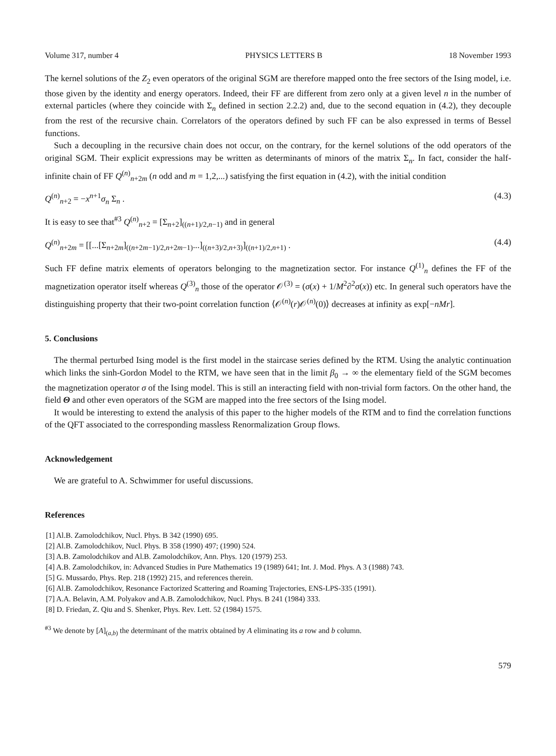Volume 317, number 4 PHYSICS LETTERS B 18 November 1993
The kernel solutions of the Z<sub>2</sub> even operators of the original SGM are therefore mapped onto the free sectors of the Ising model, i.e. those given by the identity and energy operators. Indeed, their FF are different from zero only at a given level n in the number of external particles (where they coincide with Σ<sub>n</sub> defined in section 2.2.2) and, due to the second equation in (4.2), they decouple from the rest of the recursive chain. Correlators of the operators defined by such FF can be also expressed in terms of Bessel functions.
Such a decoupling in the recursive chain does not occur, on the contrary, for the kernel solutions of the odd operators of the original SGM. Their explicit expressions may be written as determinants of minors of the matrix Σ<sub>n</sub>. In fact, consider the half-infinite chain of FF Q<sup>(n)</sup><sub>n+2m</sub> (n odd and m = 1,2,...) satisfying the first equation in (4.2), with the initial condition
Q<sup>(n)</sup><sub>n+2</sub> = −x<sup>n+1</sup>σ<sub>n</sub> Σ<sub>n</sub> . (4.3)
It is easy to see that<sup>#3</sup> Q<sup>(n)</sup><sub>n+2</sub> = [Σ<sub>n+2</sub>]<sub>((n+1)/2,n−1)</sub> and in general
Q<sup>(n)</sup><sub>n+2m</sub> = [[...[Σ<sub>n+2m</sub>]<sub>((n+2m−1)/2,n+2m−1)</sub>...]<sub>((n+3)/2,n+3)</sub>]<sub>((n+1)/2,n+1)</sub> . (4.4)
Such FF define matrix elements of operators belonging to the magnetization sector. For instance Q<sup>(1)</sup><sub>n</sub> defines the FF of the magnetization operator itself whereas Q<sup>(3)</sup><sub>n</sub> those of the operator 𝒪<sup>(3)</sup> = (σ(x) + 1/M<sup>2</sup>∂<sup>2</sup>σ(x)) etc. In general such operators have the distinguishing property that their two-point correlation function ⟨𝒪<sup>(n)</sup>(r)𝒪<sup>(n)</sup>(0)⟩ decreases at infinity as exp[−nMr].
5. Conclusions
The thermal perturbed Ising model is the first model in the staircase series defined by the RTM. Using the analytic continuation which links the sinh-Gordon Model to the RTM, we have seen that in the limit β<sub>0</sub> → ∞ the elementary field of the SGM becomes the magnetization operator σ of the Ising model. This is still an interacting field with non-trivial form factors. On the other hand, the field Θ and other even operators of the SGM are mapped into the free sectors of the Ising model.
It would be interesting to extend the analysis of this paper to the higher models of the RTM and to find the correlation functions of the QFT associated to the corresponding massless Renormalization Group flows.
Acknowledgement
We are grateful to A. Schwimmer for useful discussions.
References
[1] Al.B. Zamolodchikov, Nucl. Phys. B 342 (1990) 695.
[2] Al.B. Zamolodchikov, Nucl. Phys. B 358 (1990) 497; (1990) 524.
[3] A.B. Zamolodchikov and Al.B. Zamolodchikov, Ann. Phys. 120 (1979) 253.
[4] A.B. Zamolodchikov, in: Advanced Studies in Pure Mathematics 19 (1989) 641; Int. J. Mod. Phys. A 3 (1988) 743.
[5] G. Mussardo, Phys. Rep. 218 (1992) 215, and references therein.
[6] Al.B. Zamolodchikov, Resonance Factorized Scattering and Roaming Trajectories, ENS-LPS-335 (1991).
[7] A.A. Belavin, A.M. Polyakov and A.B. Zamolodchikov, Nucl. Phys. B 241 (1984) 333.
[8] D. Friedan, Z. Qiu and S. Shenker, Phys. Rev. Lett. 52 (1984) 1575.
<sup>#3</sup> We denote by [A]<sub>(a,b)</sub> the determinant of the matrix obtained by A eliminating its a row and b column.
579